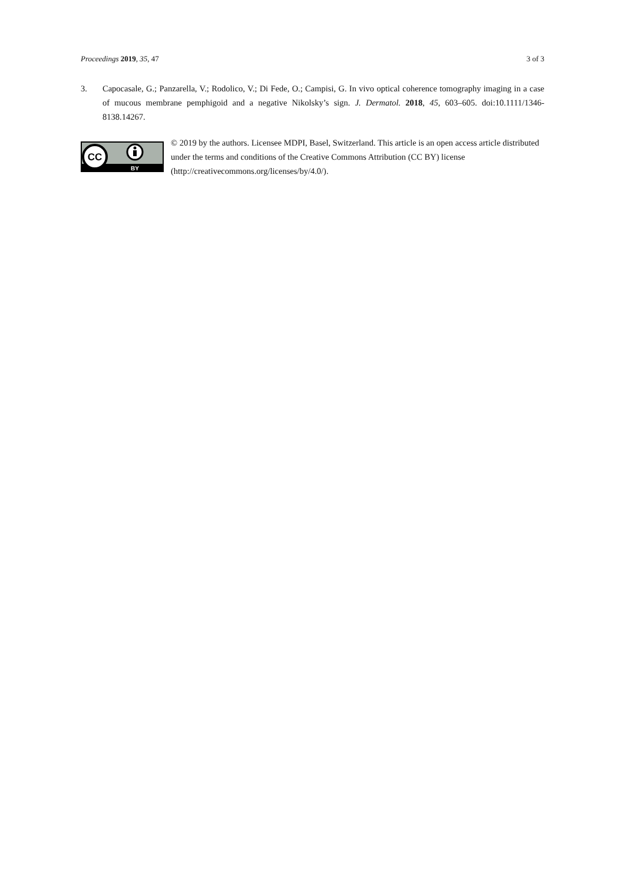Proceedings 2019, 35, 47 3 of 3
3. Capocasale, G.; Panzarella, V.; Rodolico, V.; Di Fede, O.; Campisi, G. In vivo optical coherence tomography imaging in a case of mucous membrane pemphigoid and a negative Nikolsky’s sign. J. Dermatol. 2018, 45, 603–605. doi:10.1111/1346-8138.14267.
CC
BY
© 2019 by the authors. Licensee MDPI, Basel, Switzerland. This article is an open access article distributed under the terms and conditions of the Creative Commons Attribution (CC BY) license (http://creativecommons.org/licenses/by/4.0/).